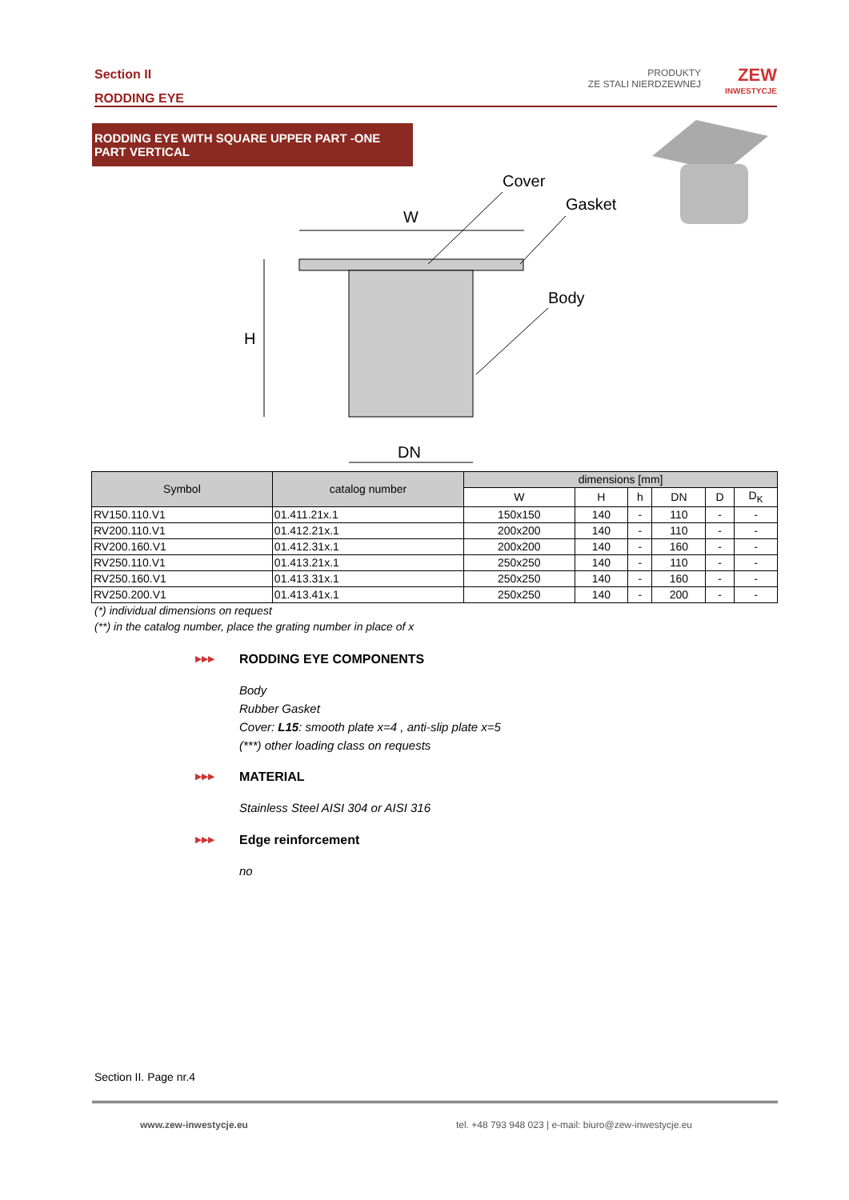Section II
RODDING EYE
PRODUKTY
ZE STALI NIERDZEWNEJ
ZEW
INWESTYCJE
RODDING EYE WITH SQUARE UPPER PART -ONE PART VERTICAL
W
H
DN
Cover
Gasket
Body
| Symbol | catalog number | dimensions [mm] | | | | | |
| --- | --- | --- | --- | --- | --- | --- | --- |
| | | W | H | h | DN | D | D<sub>K</sub> |
| RV150.110.V1 | 01.411.21x.1 | 150x150 | 140 | - | 110 | - | - |
| RV200.110.V1 | 01.412.21x.1 | 200x200 | 140 | - | 110 | - | - |
| RV200.160.V1 | 01.412.31x.1 | 200x200 | 140 | - | 160 | - | - |
| RV250.110.V1 | 01.413.21x.1 | 250x250 | 140 | - | 110 | - | - |
| RV250.160.V1 | 01.413.31x.1 | 250x250 | 140 | - | 160 | - | - |
| RV250.200.V1 | 01.413.41x.1 | 250x250 | 140 | - | 200 | - | - |
(*) individual dimensions on request
(**) in the catalog number, place the grating number in place of x
▶▶▶
RODDING EYE COMPONENTS
Body
Rubber Gasket
Cover: L15: smooth plate x=4 , anti-slip plate x=5
(***) other loading class on requests
▶▶▶
MATERIAL
Stainless Steel AISI 304 or AISI 316
▶▶▶
Edge reinforcement
no
Section II. Page nr.4
www.zew-inwestycje.eu tel. +48 793 948 023 | e-mail: biuro@zew-inwestycje.eu